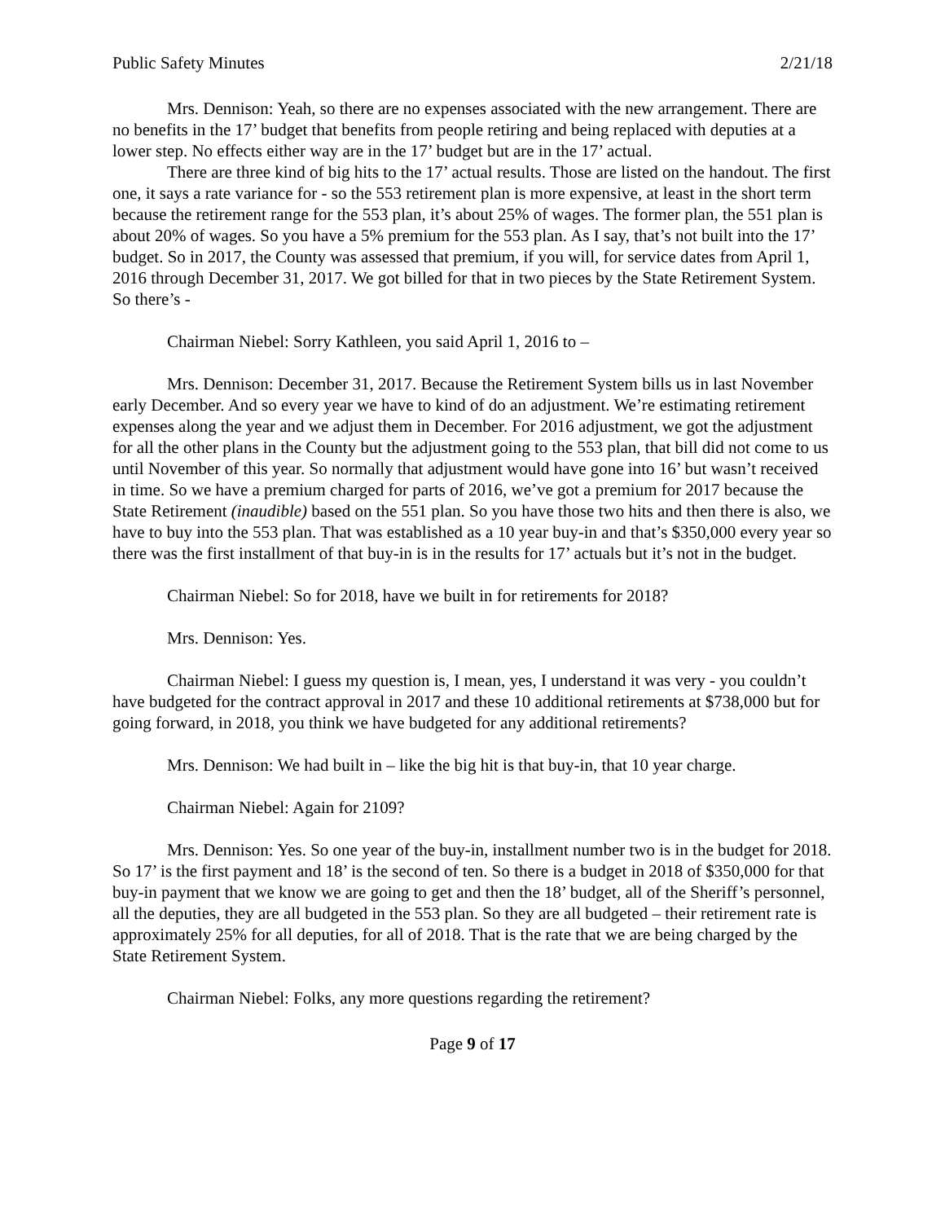Public Safety Minutes 2/21/18
Mrs. Dennison: Yeah, so there are no expenses associated with the new arrangement. There are no benefits in the 17’ budget that benefits from people retiring and being replaced with deputies at a lower step. No effects either way are in the 17’ budget but are in the 17’ actual.
There are three kind of big hits to the 17’ actual results. Those are listed on the handout. The first one, it says a rate variance for - so the 553 retirement plan is more expensive, at least in the short term because the retirement range for the 553 plan, it’s about 25% of wages. The former plan, the 551 plan is about 20% of wages. So you have a 5% premium for the 553 plan. As I say, that’s not built into the 17’ budget. So in 2017, the County was assessed that premium, if you will, for service dates from April 1, 2016 through December 31, 2017. We got billed for that in two pieces by the State Retirement System. So there’s -
Chairman Niebel: Sorry Kathleen, you said April 1, 2016 to –
Mrs. Dennison: December 31, 2017. Because the Retirement System bills us in last November early December. And so every year we have to kind of do an adjustment. We’re estimating retirement expenses along the year and we adjust them in December. For 2016 adjustment, we got the adjustment for all the other plans in the County but the adjustment going to the 553 plan, that bill did not come to us until November of this year. So normally that adjustment would have gone into 16’ but wasn’t received in time. So we have a premium charged for parts of 2016, we’ve got a premium for 2017 because the State Retirement (inaudible) based on the 551 plan. So you have those two hits and then there is also, we have to buy into the 553 plan. That was established as a 10 year buy-in and that’s $350,000 every year so there was the first installment of that buy-in is in the results for 17’ actuals but it’s not in the budget.
Chairman Niebel: So for 2018, have we built in for retirements for 2018?
Mrs. Dennison: Yes.
Chairman Niebel: I guess my question is, I mean, yes, I understand it was very - you couldn’t have budgeted for the contract approval in 2017 and these 10 additional retirements at $738,000 but for going forward, in 2018, you think we have budgeted for any additional retirements?
Mrs. Dennison: We had built in – like the big hit is that buy-in, that 10 year charge.
Chairman Niebel: Again for 2109?
Mrs. Dennison: Yes. So one year of the buy-in, installment number two is in the budget for 2018. So 17’ is the first payment and 18’ is the second of ten. So there is a budget in 2018 of $350,000 for that buy-in payment that we know we are going to get and then the 18’ budget, all of the Sheriff’s personnel, all the deputies, they are all budgeted in the 553 plan. So they are all budgeted – their retirement rate is approximately 25% for all deputies, for all of 2018. That is the rate that we are being charged by the State Retirement System.
Chairman Niebel: Folks, any more questions regarding the retirement?
Page 9 of 17